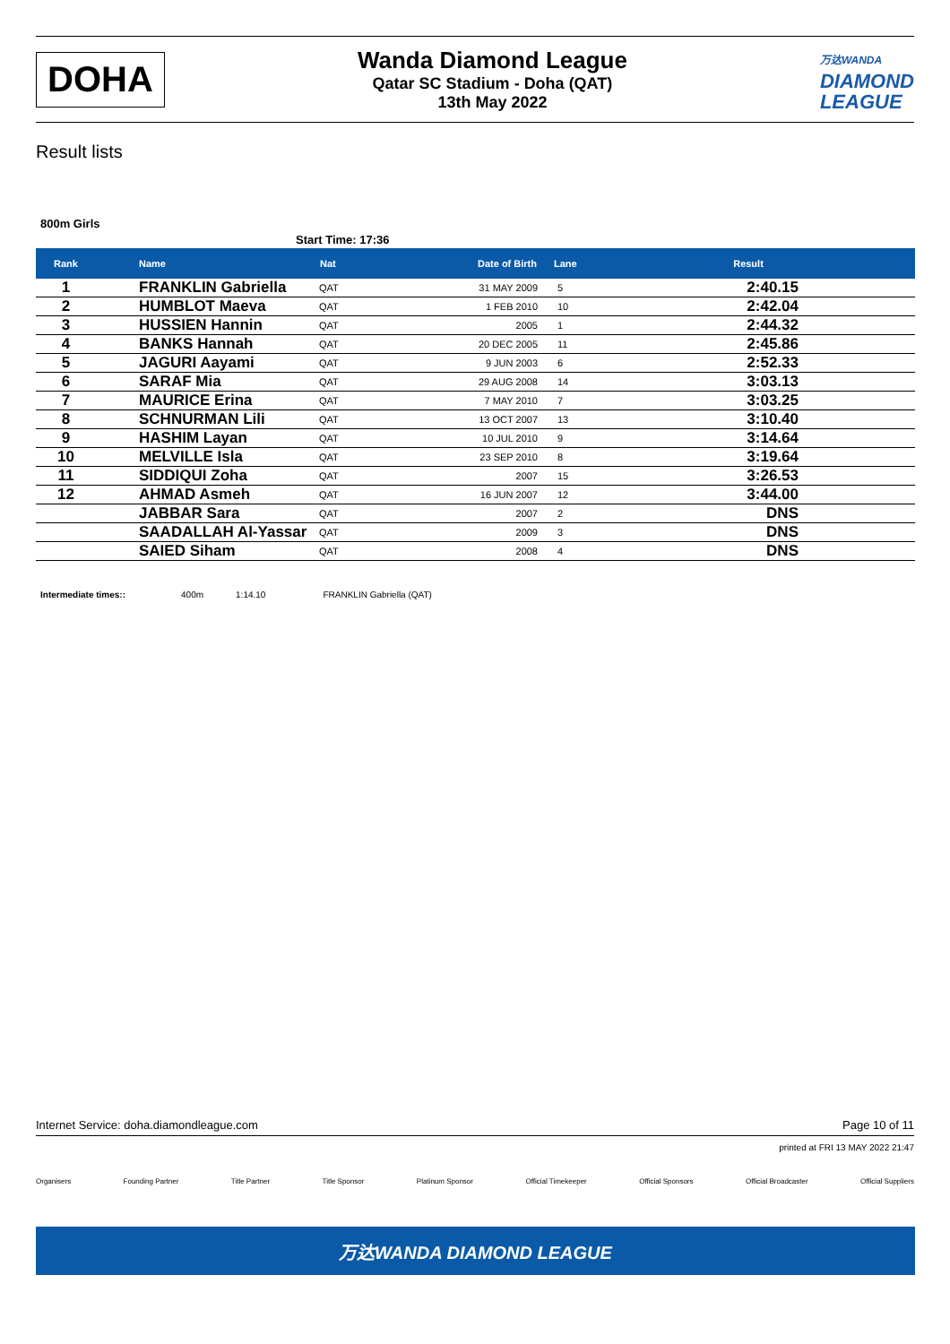DOHA
Wanda Diamond League
Qatar SC Stadium - Doha (QAT)
13th May 2022
万达WANDA
DIAMOND
LEAGUE
Result lists
800m Girls
Start Time: 17:36
| Rank | Name | Nat | Date of Birth | Lane | Result | |
| --- | --- | --- | --- | --- | --- | --- |
| 1 | FRANKLIN Gabriella | QAT | 31 MAY 2009 | 5 | 2:40.15 | |
| 2 | HUMBLOT Maeva | QAT | 1 FEB 2010 | 10 | 2:42.04 | |
| 3 | HUSSIEN Hannin | QAT | 2005 | 1 | 2:44.32 | |
| 4 | BANKS Hannah | QAT | 20 DEC 2005 | 11 | 2:45.86 | |
| 5 | JAGURI Aayami | QAT | 9 JUN 2003 | 6 | 2:52.33 | |
| 6 | SARAF Mia | QAT | 29 AUG 2008 | 14 | 3:03.13 | |
| 7 | MAURICE Erina | QAT | 7 MAY 2010 | 7 | 3:03.25 | |
| 8 | SCHNURMAN Lili | QAT | 13 OCT 2007 | 13 | 3:10.40 | |
| 9 | HASHIM Layan | QAT | 10 JUL 2010 | 9 | 3:14.64 | |
| 10 | MELVILLE Isla | QAT | 23 SEP 2010 | 8 | 3:19.64 | |
| 11 | SIDDIQUI Zoha | QAT | 2007 | 15 | 3:26.53 | |
| 12 | AHMAD Asmeh | QAT | 16 JUN 2007 | 12 | 3:44.00 | |
| | JABBAR Sara | QAT | 2007 | 2 | DNS | |
| | SAADALLAH Al-Yassar | QAT | 2009 | 3 | DNS | |
| | SAIED Siham | QAT | 2008 | 4 | DNS | |
Intermediate times:: 400m 1:14.10 FRANKLIN Gabriella (QAT)
Internet Service: doha.diamondleague.com Page 10 of 11
printed at FRI 13 MAY 2022 21:47
Organisers Founding Partner Title Partner Title Sponsor Platinum Sponsor Official Timekeeper Official Sponsors Official Broadcaster Official Suppliers
万达WANDA DIAMOND LEAGUE